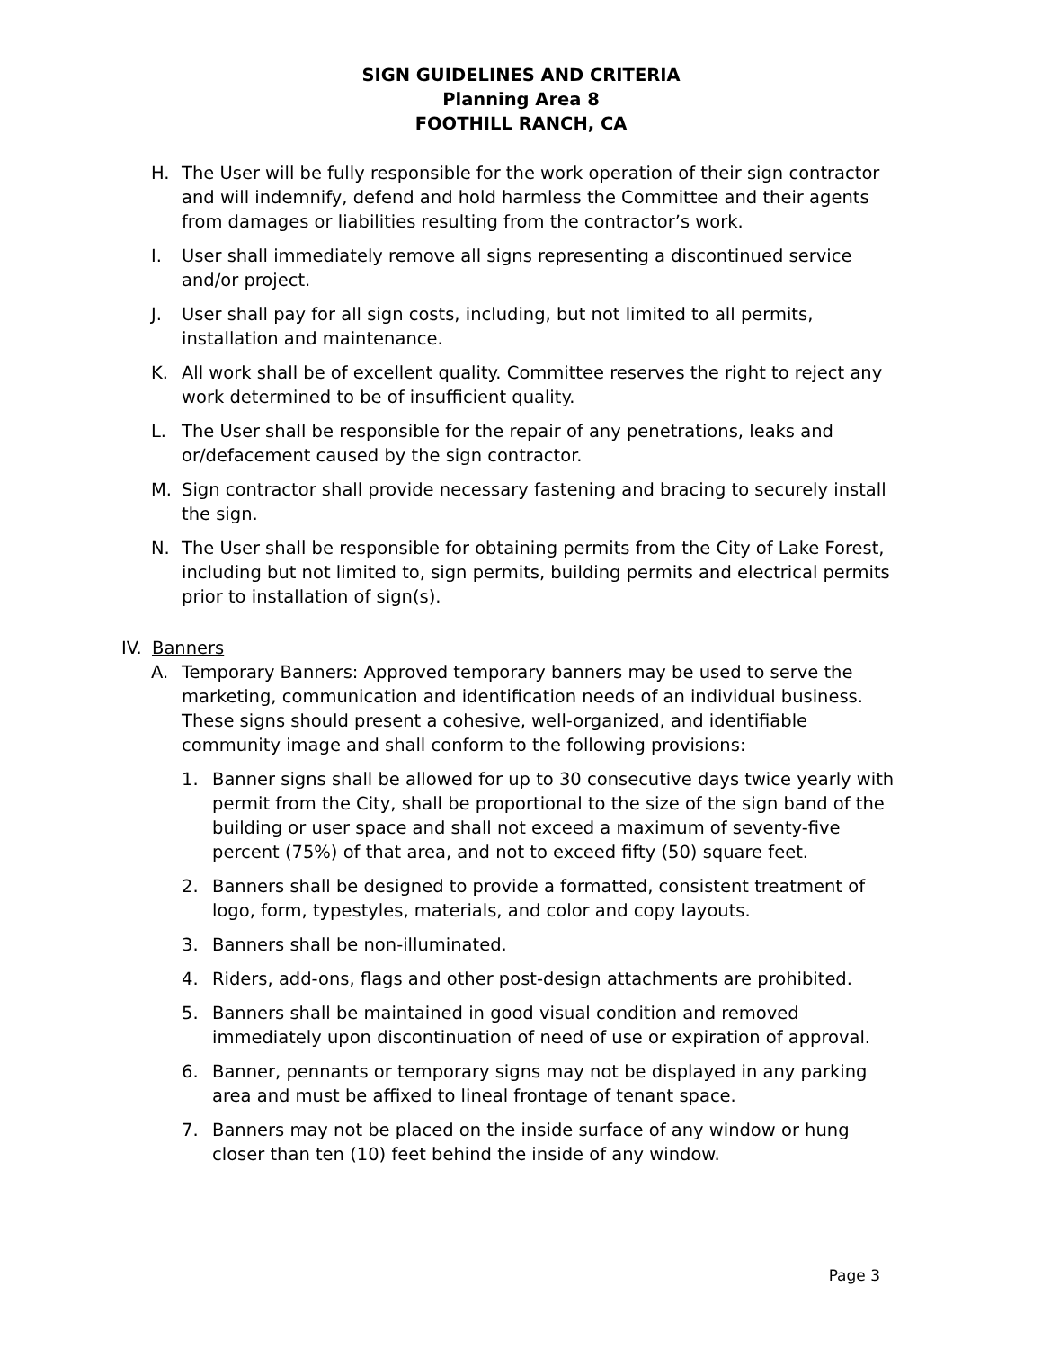SIGN GUIDELINES AND CRITERIA
Planning Area 8
FOOTHILL RANCH, CA
H. The User will be fully responsible for the work operation of their sign contractor and will indemnify, defend and hold harmless the Committee and their agents from damages or liabilities resulting from the contractor’s work.
I. User shall immediately remove all signs representing a discontinued service and/or project.
J. User shall pay for all sign costs, including, but not limited to all permits, installation and maintenance.
K. All work shall be of excellent quality. Committee reserves the right to reject any work determined to be of insufficient quality.
L. The User shall be responsible for the repair of any penetrations, leaks and or/defacement caused by the sign contractor.
M. Sign contractor shall provide necessary fastening and bracing to securely install the sign.
N. The User shall be responsible for obtaining permits from the City of Lake Forest, including but not limited to, sign permits, building permits and electrical permits prior to installation of sign(s).
IV. Banners
A. Temporary Banners: Approved temporary banners may be used to serve the marketing, communication and identification needs of an individual business. These signs should present a cohesive, well-organized, and identifiable community image and shall conform to the following provisions:
1. Banner signs shall be allowed for up to 30 consecutive days twice yearly with permit from the City, shall be proportional to the size of the sign band of the building or user space and shall not exceed a maximum of seventy-five percent (75%) of that area, and not to exceed fifty (50) square feet.
2. Banners shall be designed to provide a formatted, consistent treatment of logo, form, typestyles, materials, and color and copy layouts.
3. Banners shall be non-illuminated.
4. Riders, add-ons, flags and other post-design attachments are prohibited.
5. Banners shall be maintained in good visual condition and removed immediately upon discontinuation of need of use or expiration of approval.
6. Banner, pennants or temporary signs may not be displayed in any parking area and must be affixed to lineal frontage of tenant space.
7. Banners may not be placed on the inside surface of any window or hung closer than ten (10) feet behind the inside of any window.
Page 3